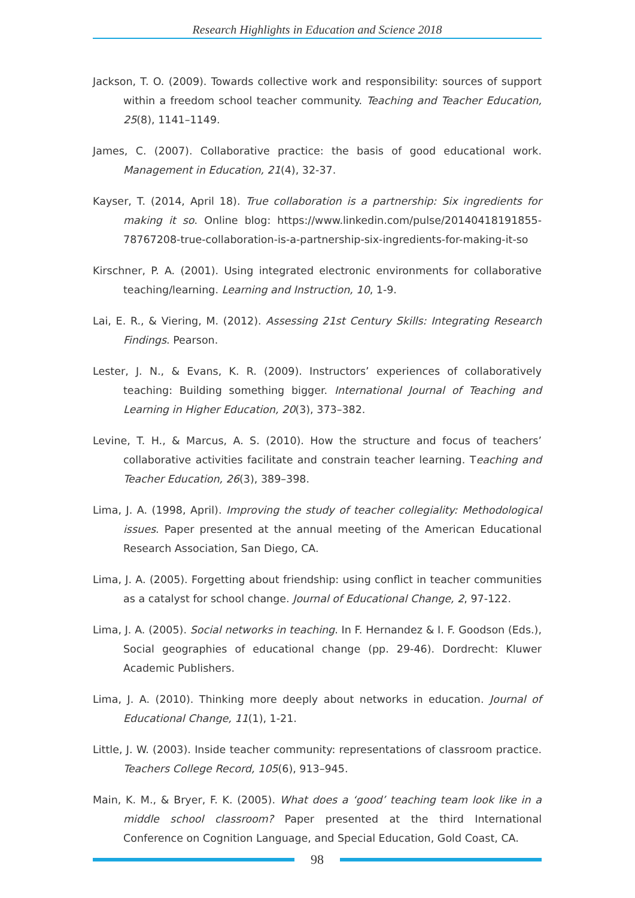Research Highlights in Education and Science 2018
Jackson, T. O. (2009). Towards collective work and responsibility: sources of support within a freedom school teacher community. Teaching and Teacher Education, 25(8), 1141–1149.
James, C. (2007). Collaborative practice: the basis of good educational work. Management in Education, 21(4), 32-37.
Kayser, T. (2014, April 18). True collaboration is a partnership: Six ingredients for making it so. Online blog: https://www.linkedin.com/pulse/20140418191855-78767208-true-collaboration-is-a-partnership-six-ingredients-for-making-it-so
Kirschner, P. A. (2001). Using integrated electronic environments for collaborative teaching/learning. Learning and Instruction, 10, 1-9.
Lai, E. R., & Viering, M. (2012). Assessing 21st Century Skills: Integrating Research Findings. Pearson.
Lester, J. N., & Evans, K. R. (2009). Instructors’ experiences of collaboratively teaching: Building something bigger. International Journal of Teaching and Learning in Higher Education, 20(3), 373–382.
Levine, T. H., & Marcus, A. S. (2010). How the structure and focus of teachers’ collaborative activities facilitate and constrain teacher learning. Teaching and Teacher Education, 26(3), 389–398.
Lima, J. A. (1998, April). Improving the study of teacher collegiality: Methodological issues. Paper presented at the annual meeting of the American Educational Research Association, San Diego, CA.
Lima, J. A. (2005). Forgetting about friendship: using conflict in teacher communities as a catalyst for school change. Journal of Educational Change, 2, 97-122.
Lima, J. A. (2005). Social networks in teaching. In F. Hernandez & I. F. Goodson (Eds.), Social geographies of educational change (pp. 29-46). Dordrecht: Kluwer Academic Publishers.
Lima, J. A. (2010). Thinking more deeply about networks in education. Journal of Educational Change, 11(1), 1-21.
Little, J. W. (2003). Inside teacher community: representations of classroom practice. Teachers College Record, 105(6), 913–945.
Main, K. M., & Bryer, F. K. (2005). What does a ‘good’ teaching team look like in a middle school classroom? Paper presented at the third International Conference on Cognition Language, and Special Education, Gold Coast, CA.
98